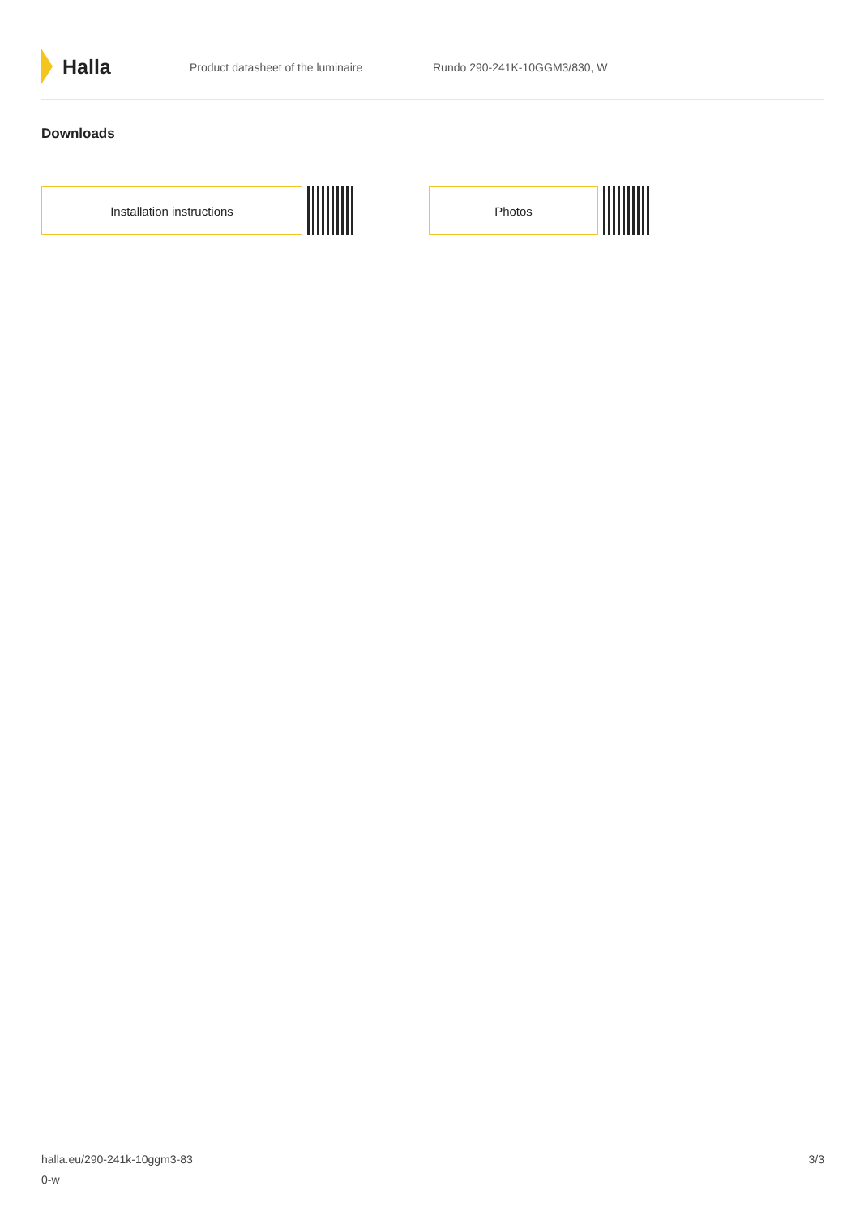Halla
Product datasheet of the luminaire Rundo 290-241K-10GGM3/830, W
Downloads
Installation instructions Photos
halla.eu/290-241k-10ggm3-83
0-w
3/3